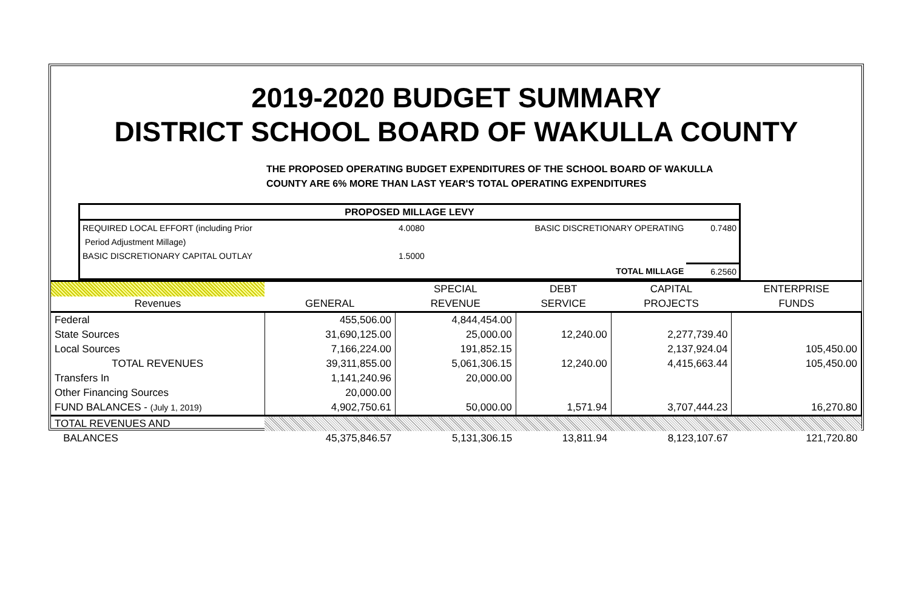2019-2020 BUDGET SUMMARY
DISTRICT SCHOOL BOARD OF WAKULLA COUNTY
THE PROPOSED OPERATING BUDGET EXPENDITURES OF THE SCHOOL BOARD OF WAKULLA
COUNTY ARE 6% MORE THAN LAST YEAR'S TOTAL OPERATING EXPENDITURES
| PROPOSED MILLAGE LEVY | | | |
| REQUIRED LOCAL EFFORT (including Prior | 4.0080 | BASIC DISCRETIONARY OPERATING | 0.7480 |
| Period Adjustment Millage) | | | |
| BASIC DISCRETIONARY CAPITAL OUTLAY | 1.5000 | | |
| | | TOTAL MILLAGE | 6.2560 |
| | | SPECIAL | DEBT | CAPITAL | ENTERPRISE |
| --- | --- | --- | --- | --- | --- |
| Revenues | GENERAL | REVENUE | SERVICE | PROJECTS | FUNDS |
| Federal | 455,506.00 | 4,844,454.00 | | | |
| State Sources | 31,690,125.00 | 25,000.00 | 12,240.00 | 2,277,739.40 | |
| Local Sources | 7,166,224.00 | 191,852.15 | | 2,137,924.04 | 105,450.00 |
| TOTAL REVENUES | 39,311,855.00 | 5,061,306.15 | 12,240.00 | 4,415,663.44 | 105,450.00 |
| Transfers In | 1,141,240.96 | 20,000.00 | | | |
| Other Financing Sources | 20,000.00 | | | | |
| FUND BALANCES - (July 1, 2019) | 4,902,750.61 | 50,000.00 | 1,571.94 | 3,707,444.23 | 16,270.80 |
| TOTAL REVENUES AND | | | | | |
| BALANCES | 45,375,846.57 | 5,131,306.15 | 13,811.94 | 8,123,107.67 | 121,720.80 |